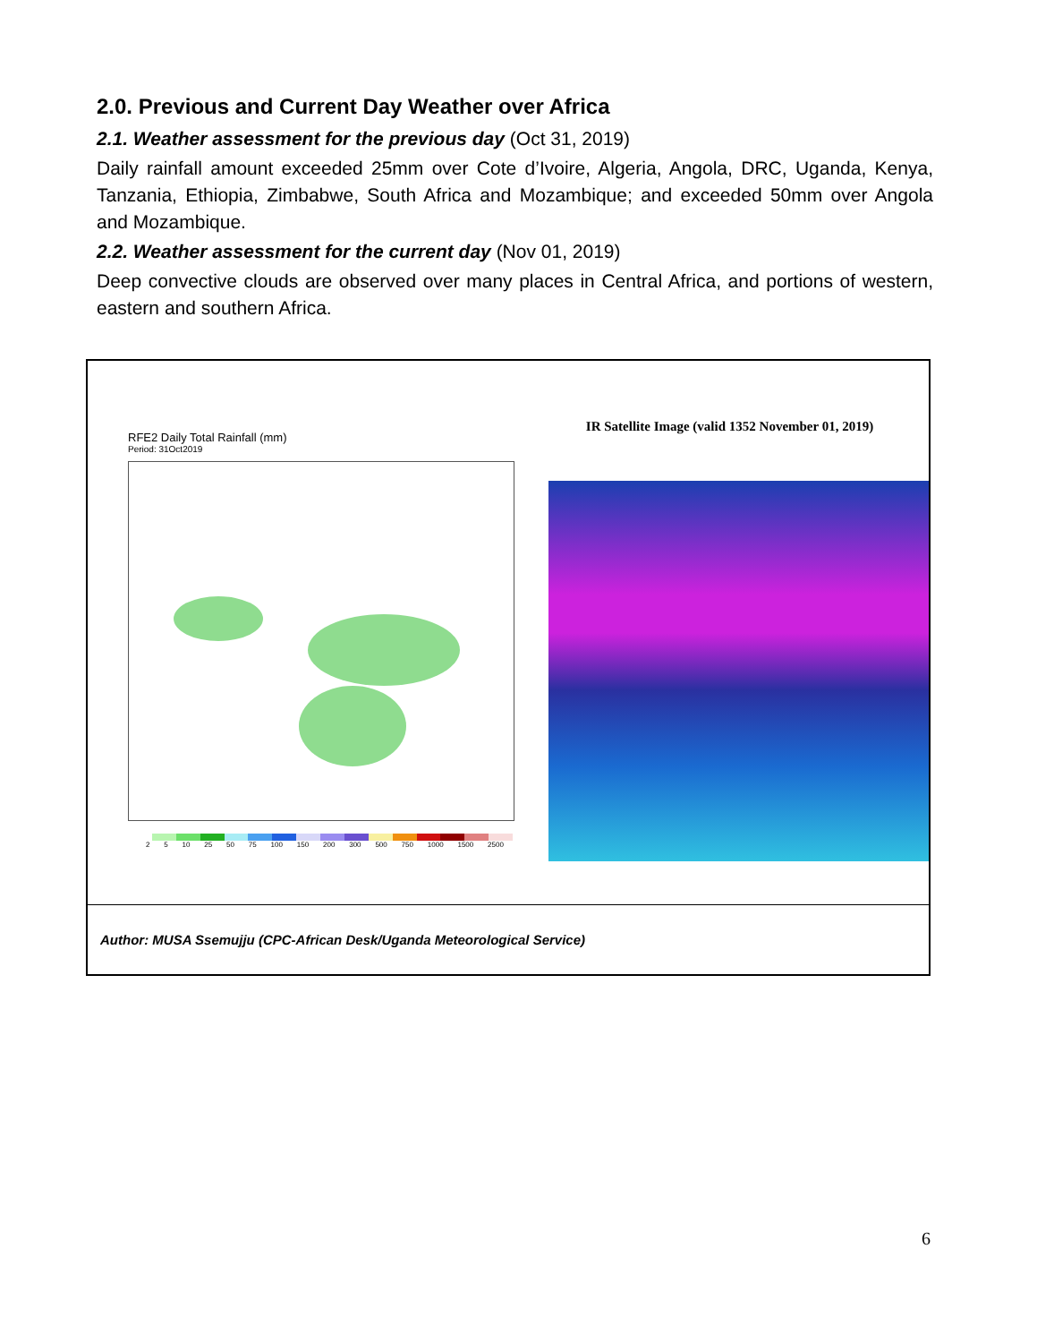2.0. Previous and Current Day Weather over Africa
2.1. Weather assessment for the previous day (Oct 31, 2019)
Daily rainfall amount exceeded 25mm over Cote d’Ivoire, Algeria, Angola, DRC, Uganda, Kenya, Tanzania, Ethiopia, Zimbabwe, South Africa and Mozambique; and exceeded 50mm over Angola and Mozambique.
2.2. Weather assessment for the current day (Nov 01, 2019)
Deep convective clouds are observed over many places in Central Africa, and portions of western, eastern and southern Africa.
RFE2 Daily Total Rainfall (mm)
Period: 31Oct2019
2 5 10 25 50 75 100 150 200 300 500 750 1000 1500 2500
IR Satellite Image (valid 1352 November 01, 2019)
Author: MUSA Ssemujju (CPC-African Desk/Uganda Meteorological Service)
6